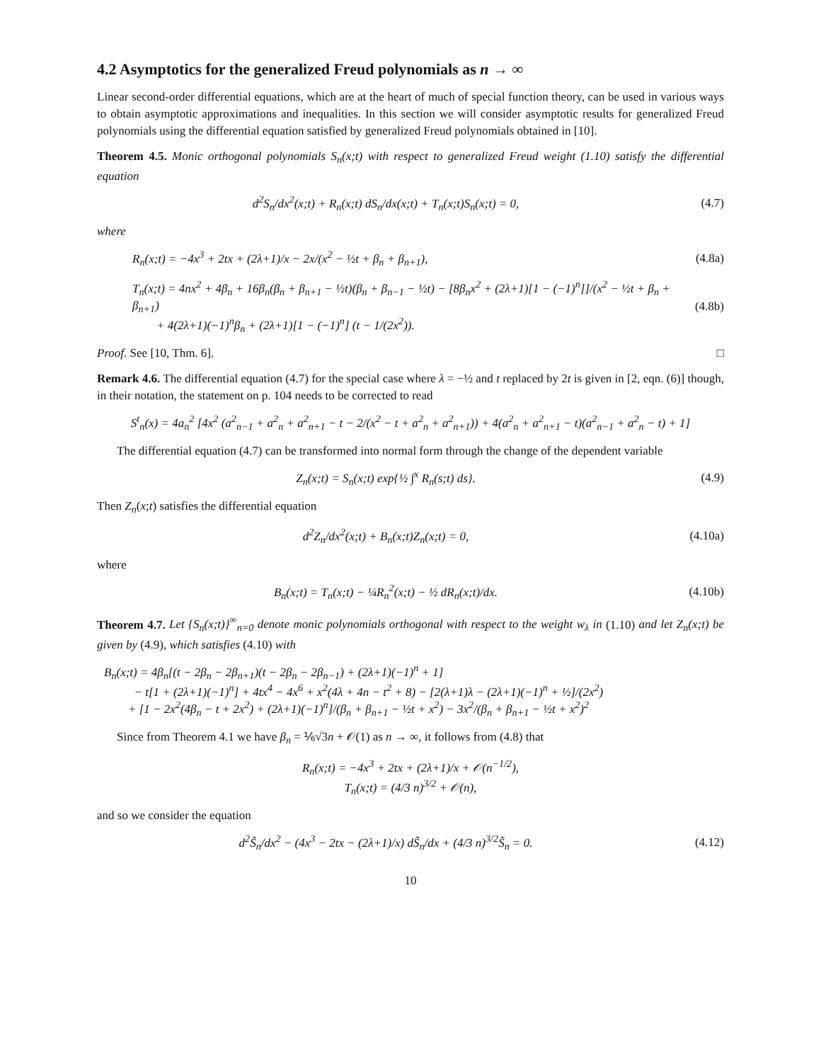4.2 Asymptotics for the generalized Freud polynomials as n → ∞
Linear second-order differential equations, which are at the heart of much of special function theory, can be used in various ways to obtain asymptotic approximations and inequalities. In this section we will consider asymptotic results for generalized Freud polynomials using the differential equation satisfied by generalized Freud polynomials obtained in [10].
Theorem 4.5. Monic orthogonal polynomials S<sub>n</sub>(x;t) with respect to generalized Freud weight (1.10) satisfy the differential equation
d<sup>2</sup>S<sub>n</sub>/dx<sup>2</sup>(x;t) + R<sub>n</sub>(x;t) dS<sub>n</sub>/dx(x;t) + T<sub>n</sub>(x;t)S<sub>n</sub>(x;t) = 0, (4.7)
where
R<sub>n</sub>(x;t) = −4x<sup>3</sup> + 2tx + (2λ+1)/x − 2x/(x<sup>2</sup> − ½t + β<sub>n</sub> + β<sub>n+1</sub>), (4.8a)
T<sub>n</sub>(x;t) = 4nx<sup>2</sup> + 4β<sub>n</sub> + 16β<sub>n</sub>(β<sub>n</sub> + β<sub>n+1</sub> − ½t)(β<sub>n</sub> + β<sub>n−1</sub> − ½t) − [8β<sub>n</sub>x<sup>2</sup> + (2λ+1)[1 − (−1)<sup>n</sup>]]/(x<sup>2</sup> − ½t + β<sub>n</sub> + β<sub>n+1</sub>)
+ 4(2λ+1)(−1)<sup>n</sup>β<sub>n</sub> + (2λ+1)[1 − (−1)<sup>n</sup>] (t − 1/(2x<sup>2</sup>)). (4.8b)
Proof. See [10, Thm. 6]. □
Remark 4.6. The differential equation (4.7) for the special case where λ = −½ and t replaced by 2t is given in [2, eqn. (6)] though, in their notation, the statement on p. 104 needs to be corrected to read
S<sup>t</sup><sub>n</sub>(x) = 4a<sub>n</sub><sup>2</sup> [4x<sup>2</sup> (a<sup>2</sup><sub>n−1</sub> + a<sup>2</sup><sub>n</sub> + a<sup>2</sup><sub>n+1</sub> − t − 2/(x<sup>2</sup> − t + a<sup>2</sup><sub>n</sub> + a<sup>2</sup><sub>n+1</sub>)) + 4(a<sup>2</sup><sub>n</sub> + a<sup>2</sup><sub>n+1</sub> − t)(a<sup>2</sup><sub>n−1</sub> + a<sup>2</sup><sub>n</sub> − t) + 1]
The differential equation (4.7) can be transformed into normal form through the change of the dependent variable
Z<sub>n</sub>(x;t) = S<sub>n</sub>(x;t) exp{½ ∫<sup>x</sup> R<sub>n</sub>(s;t) ds}. (4.9)
Then Z<sub>n</sub>(x;t) satisfies the differential equation
d<sup>2</sup>Z<sub>n</sub>/dx<sup>2</sup>(x;t) + B<sub>n</sub>(x;t)Z<sub>n</sub>(x;t) = 0, (4.10a)
where
B<sub>n</sub>(x;t) = T<sub>n</sub>(x;t) − ¼R<sub>n</sub><sup>2</sup>(x;t) − ½ dR<sub>n</sub>(x;t)/dx. (4.10b)
Theorem 4.7. Let {S<sub>n</sub>(x;t)}<sup>∞</sup><sub>n=0</sub> denote monic polynomials orthogonal with respect to the weight w<sub>λ</sub> in (1.10) and let Z<sub>n</sub>(x;t) be given by (4.9), which satisfies (4.10) with
B<sub>n</sub>(x;t) = 4β<sub>n</sub>[(t − 2β<sub>n</sub> − 2β<sub>n+1</sub>)(t − 2β<sub>n</sub> − 2β<sub>n−1</sub>) + (2λ+1)(−1)<sup>n</sup> + 1]
− t[1 + (2λ+1)(−1)<sup>n</sup>] + 4tx<sup>4</sup> − 4x<sup>6</sup> + x<sup>2</sup>(4λ + 4n − t<sup>2</sup> + 8) − [2(λ+1)λ − (2λ+1)(−1)<sup>n</sup> + ½]/(2x<sup>2</sup>)
+ [1 − 2x<sup>2</sup>(4β<sub>n</sub> − t + 2x<sup>2</sup>) + (2λ+1)(−1)<sup>n</sup>]/(β<sub>n</sub> + β<sub>n+1</sub> − ½t + x<sup>2</sup>) − 3x<sup>2</sup>/(β<sub>n</sub> + β<sub>n+1</sub> − ½t + x<sup>2</sup>)<sup>2</sup>
Since from Theorem 4.1 we have β<sub>n</sub> = ⅙√3n + 𝒪(1) as n → ∞, it follows from (4.8) that
R<sub>n</sub>(x;t) = −4x<sup>3</sup> + 2tx + (2λ+1)/x + 𝒪(n<sup>−1/2</sup>),
T<sub>n</sub>(x;t) = (4/3 n)<sup>3/2</sup> + 𝒪(n),
and so we consider the equation
d<sup>2</sup>S̃<sub>n</sub>/dx<sup>2</sup> − (4x<sup>3</sup> − 2tx − (2λ+1)/x) dS̃<sub>n</sub>/dx + (4/3 n)<sup>3/2</sup>S̃<sub>n</sub> = 0. (4.12)
10